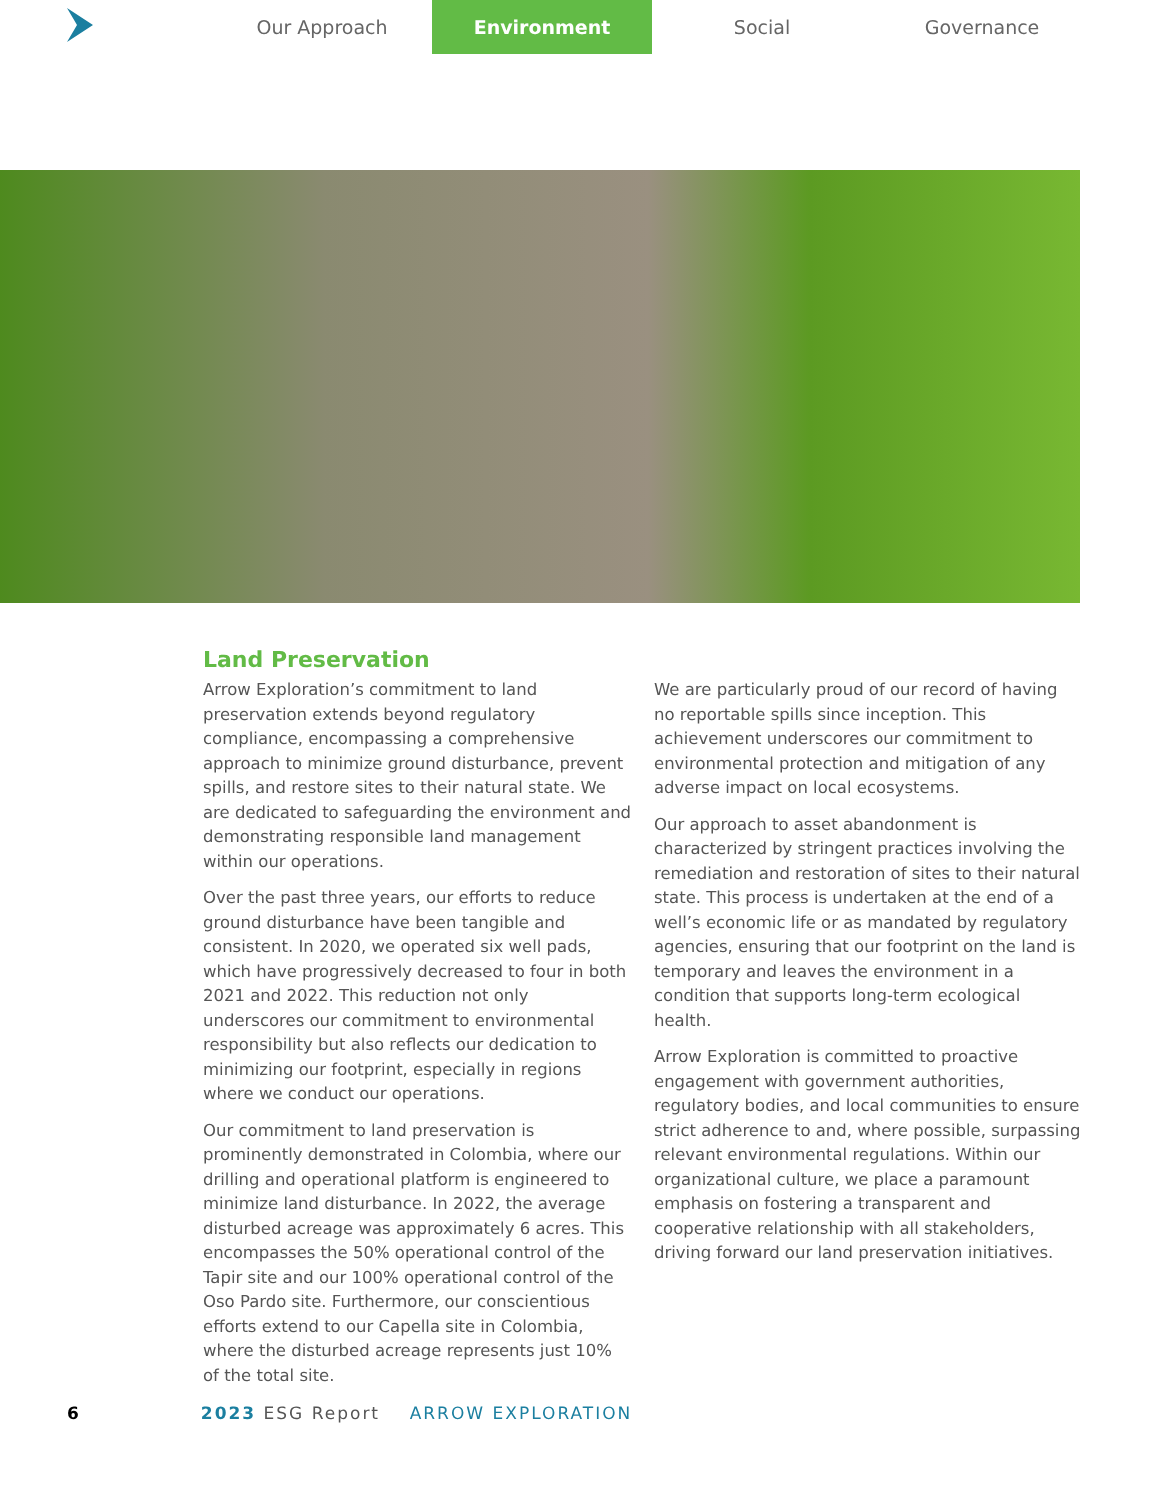Our Approach Environment Social Governance
Land Preservation
Arrow Exploration’s commitment to land preservation extends beyond regulatory compliance, encompassing a comprehensive approach to minimize ground disturbance, prevent spills, and restore sites to their natural state. We are dedicated to safeguarding the environment and demonstrating responsible land management within our operations.
Over the past three years, our efforts to reduce ground disturbance have been tangible and consistent. In 2020, we operated six well pads, which have progressively decreased to four in both 2021 and 2022. This reduction not only underscores our commitment to environmental responsibility but also reflects our dedication to minimizing our footprint, especially in regions where we conduct our operations.
Our commitment to land preservation is prominently demonstrated in Colombia, where our drilling and operational platform is engineered to minimize land disturbance. In 2022, the average disturbed acreage was approximately 6 acres. This encompasses the 50% operational control of the Tapir site and our 100% operational control of the Oso Pardo site. Furthermore, our conscientious efforts extend to our Capella site in Colombia, where the disturbed acreage represents just 10% of the total site.
We are particularly proud of our record of having no reportable spills since inception. This achievement underscores our commitment to environmental protection and mitigation of any adverse impact on local ecosystems.
Our approach to asset abandonment is characterized by stringent practices involving the remediation and restoration of sites to their natural state. This process is undertaken at the end of a well’s economic life or as mandated by regulatory agencies, ensuring that our footprint on the land is temporary and leaves the environment in a condition that supports long-term ecological health.
Arrow Exploration is committed to proactive engagement with government authorities, regulatory bodies, and local communities to ensure strict adherence to and, where possible, surpassing relevant environmental regulations. Within our organizational culture, we place a paramount emphasis on fostering a transparent and cooperative relationship with all stakeholders, driving forward our land preservation initiatives.
6 2023 ESG Report ARROW EXPLORATION